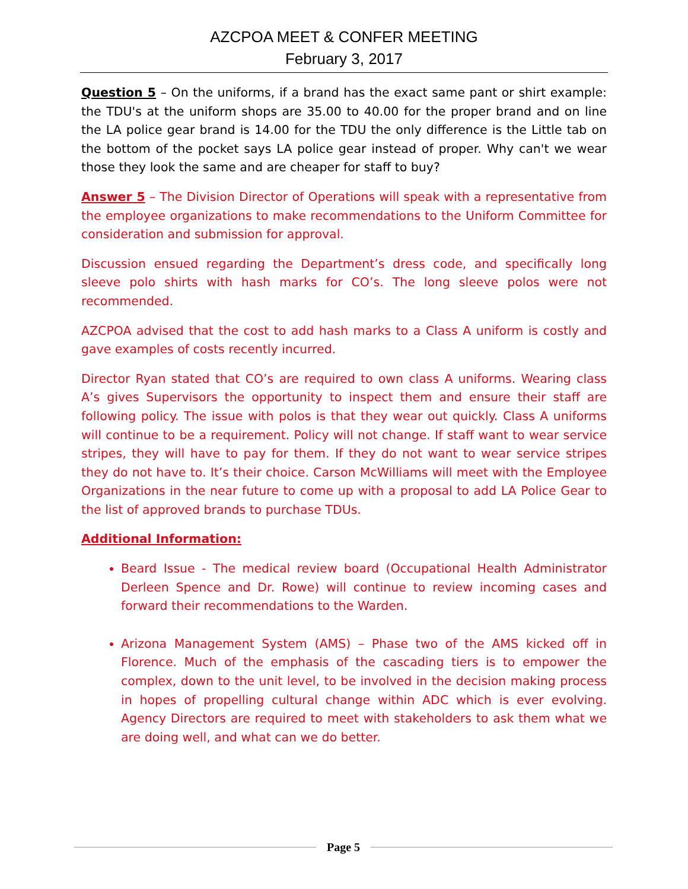AZCPOA MEET & CONFER MEETING
February 3, 2017
Question 5 – On the uniforms, if a brand has the exact same pant or shirt example: the TDU's at the uniform shops are 35.00 to 40.00 for the proper brand and on line the LA police gear brand is 14.00 for the TDU the only difference is the Little tab on the bottom of the pocket says LA police gear instead of proper. Why can't we wear those they look the same and are cheaper for staff to buy?
Answer 5 – The Division Director of Operations will speak with a representative from the employee organizations to make recommendations to the Uniform Committee for consideration and submission for approval.
Discussion ensued regarding the Department’s dress code, and specifically long sleeve polo shirts with hash marks for CO’s. The long sleeve polos were not recommended.
AZCPOA advised that the cost to add hash marks to a Class A uniform is costly and gave examples of costs recently incurred.
Director Ryan stated that CO’s are required to own class A uniforms. Wearing class A’s gives Supervisors the opportunity to inspect them and ensure their staff are following policy. The issue with polos is that they wear out quickly. Class A uniforms will continue to be a requirement. Policy will not change. If staff want to wear service stripes, they will have to pay for them. If they do not want to wear service stripes they do not have to. It’s their choice. Carson McWilliams will meet with the Employee Organizations in the near future to come up with a proposal to add LA Police Gear to the list of approved brands to purchase TDUs.
Additional Information:
Beard Issue - The medical review board (Occupational Health Administrator Derleen Spence and Dr. Rowe) will continue to review incoming cases and forward their recommendations to the Warden.
Arizona Management System (AMS) – Phase two of the AMS kicked off in Florence. Much of the emphasis of the cascading tiers is to empower the complex, down to the unit level, to be involved in the decision making process in hopes of propelling cultural change within ADC which is ever evolving. Agency Directors are required to meet with stakeholders to ask them what we are doing well, and what can we do better.
Page 5